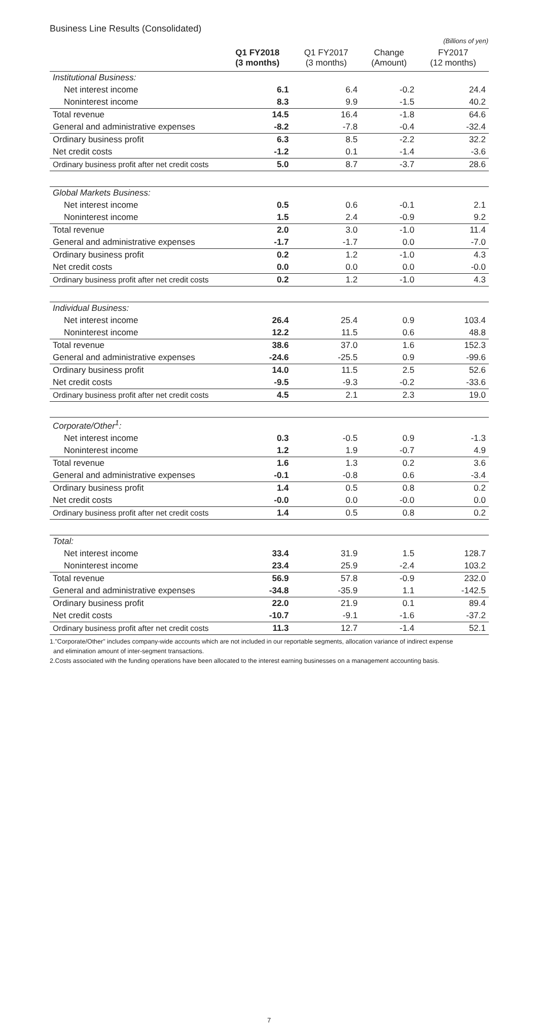Business Line Results (Consolidated)
(Billions of yen)
| | Q1 FY2018 (3 months) | Q1 FY2017 (3 months) | Change (Amount) | FY2017 (12 months) |
| --- | --- | --- | --- | --- |
| Institutional Business: | | | | |
| Net interest income | 6.1 | 6.4 | -0.2 | 24.4 |
| Noninterest income | 8.3 | 9.9 | -1.5 | 40.2 |
| Total revenue | 14.5 | 16.4 | -1.8 | 64.6 |
| General and administrative expenses | -8.2 | -7.8 | -0.4 | -32.4 |
| Ordinary business profit | 6.3 | 8.5 | -2.2 | 32.2 |
| Net credit costs | -1.2 | 0.1 | -1.4 | -3.6 |
| Ordinary business profit after net credit costs | 5.0 | 8.7 | -3.7 | 28.6 |
| Global Markets Business: | | | | |
| Net interest income | 0.5 | 0.6 | -0.1 | 2.1 |
| Noninterest income | 1.5 | 2.4 | -0.9 | 9.2 |
| Total revenue | 2.0 | 3.0 | -1.0 | 11.4 |
| General and administrative expenses | -1.7 | -1.7 | 0.0 | -7.0 |
| Ordinary business profit | 0.2 | 1.2 | -1.0 | 4.3 |
| Net credit costs | 0.0 | 0.0 | 0.0 | -0.0 |
| Ordinary business profit after net credit costs | 0.2 | 1.2 | -1.0 | 4.3 |
| Individual Business: | | | | |
| Net interest income | 26.4 | 25.4 | 0.9 | 103.4 |
| Noninterest income | 12.2 | 11.5 | 0.6 | 48.8 |
| Total revenue | 38.6 | 37.0 | 1.6 | 152.3 |
| General and administrative expenses | -24.6 | -25.5 | 0.9 | -99.6 |
| Ordinary business profit | 14.0 | 11.5 | 2.5 | 52.6 |
| Net credit costs | -9.5 | -9.3 | -0.2 | -33.6 |
| Ordinary business profit after net credit costs | 4.5 | 2.1 | 2.3 | 19.0 |
| Corporate/Other<sup>1</sup>: | | | | |
| Net interest income | 0.3 | -0.5 | 0.9 | -1.3 |
| Noninterest income | 1.2 | 1.9 | -0.7 | 4.9 |
| Total revenue | 1.6 | 1.3 | 0.2 | 3.6 |
| General and administrative expenses | -0.1 | -0.8 | 0.6 | -3.4 |
| Ordinary business profit | 1.4 | 0.5 | 0.8 | 0.2 |
| Net credit costs | -0.0 | 0.0 | -0.0 | 0.0 |
| Ordinary business profit after net credit costs | 1.4 | 0.5 | 0.8 | 0.2 |
| Total: | | | | |
| Net interest income | 33.4 | 31.9 | 1.5 | 128.7 |
| Noninterest income | 23.4 | 25.9 | -2.4 | 103.2 |
| Total revenue | 56.9 | 57.8 | -0.9 | 232.0 |
| General and administrative expenses | -34.8 | -35.9 | 1.1 | -142.5 |
| Ordinary business profit | 22.0 | 21.9 | 0.1 | 89.4 |
| Net credit costs | -10.7 | -9.1 | -1.6 | -37.2 |
| Ordinary business profit after net credit costs | 11.3 | 12.7 | -1.4 | 52.1 |
1."Corporate/Other" includes company-wide accounts which are not included in our reportable segments, allocation variance of indirect expense
and elimination amount of inter-segment transactions.
2.Costs associated with the funding operations have been allocated to the interest earning businesses on a management accounting basis.
7